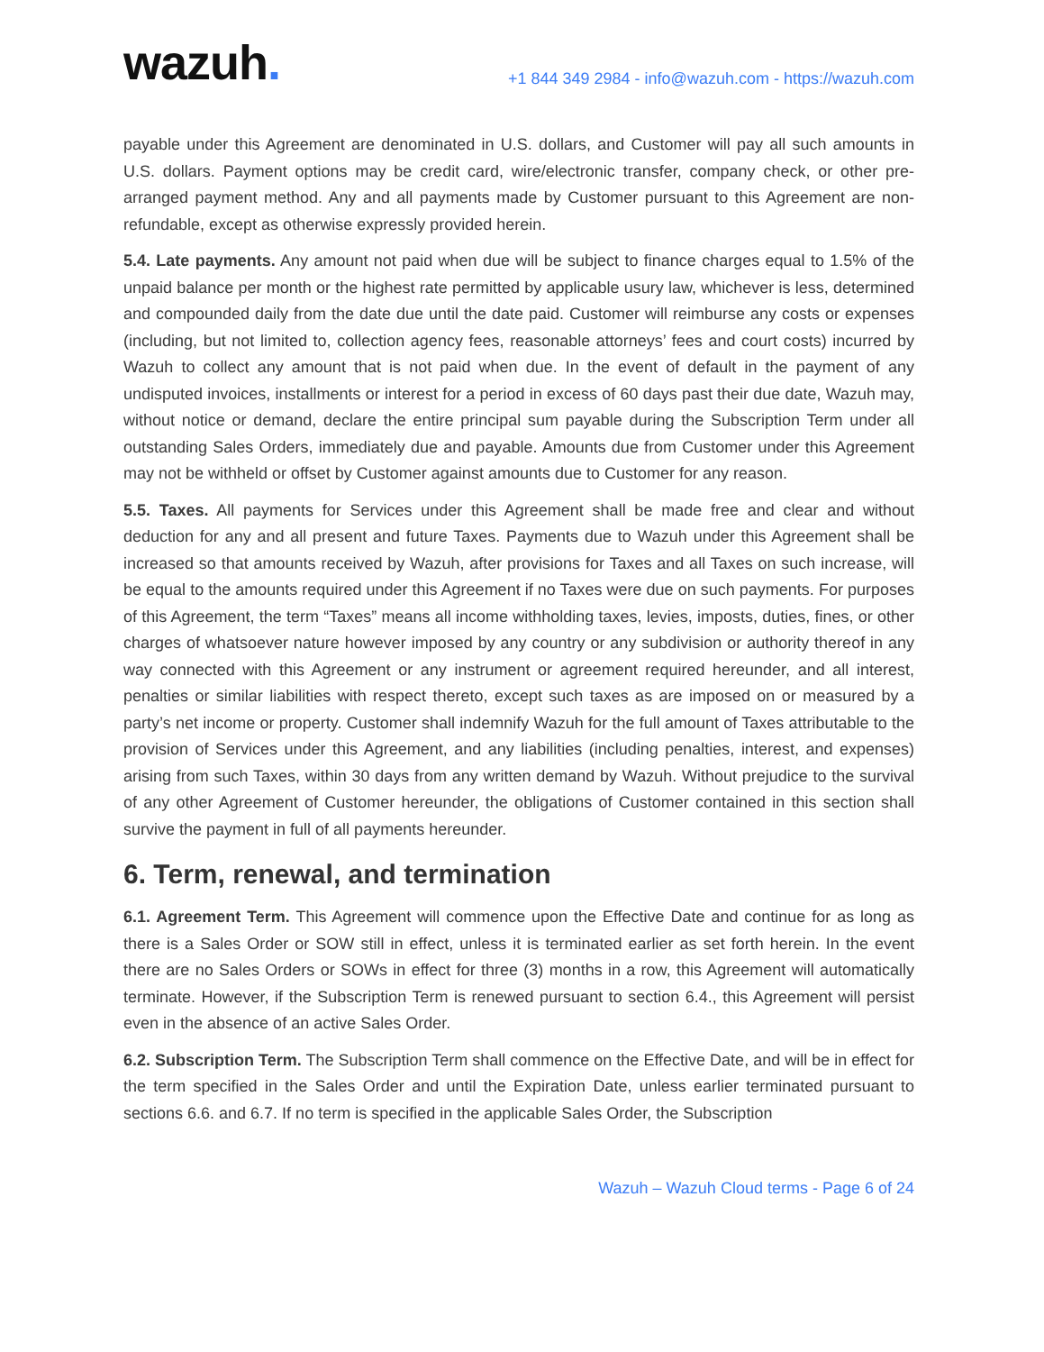wazuh.
+1 844 349 2984 - info@wazuh.com - https://wazuh.com
payable under this Agreement are denominated in U.S. dollars, and Customer will pay all such amounts in U.S. dollars. Payment options may be credit card, wire/electronic transfer, company check, or other pre-arranged payment method. Any and all payments made by Customer pursuant to this Agreement are non-refundable, except as otherwise expressly provided herein.
5.4. Late payments. Any amount not paid when due will be subject to finance charges equal to 1.5% of the unpaid balance per month or the highest rate permitted by applicable usury law, whichever is less, determined and compounded daily from the date due until the date paid. Customer will reimburse any costs or expenses (including, but not limited to, collection agency fees, reasonable attorneys’ fees and court costs) incurred by Wazuh to collect any amount that is not paid when due. In the event of default in the payment of any undisputed invoices, installments or interest for a period in excess of 60 days past their due date, Wazuh may, without notice or demand, declare the entire principal sum payable during the Subscription Term under all outstanding Sales Orders, immediately due and payable. Amounts due from Customer under this Agreement may not be withheld or offset by Customer against amounts due to Customer for any reason.
5.5. Taxes. All payments for Services under this Agreement shall be made free and clear and without deduction for any and all present and future Taxes. Payments due to Wazuh under this Agreement shall be increased so that amounts received by Wazuh, after provisions for Taxes and all Taxes on such increase, will be equal to the amounts required under this Agreement if no Taxes were due on such payments. For purposes of this Agreement, the term “Taxes” means all income withholding taxes, levies, imposts, duties, fines, or other charges of whatsoever nature however imposed by any country or any subdivision or authority thereof in any way connected with this Agreement or any instrument or agreement required hereunder, and all interest, penalties or similar liabilities with respect thereto, except such taxes as are imposed on or measured by a party’s net income or property. Customer shall indemnify Wazuh for the full amount of Taxes attributable to the provision of Services under this Agreement, and any liabilities (including penalties, interest, and expenses) arising from such Taxes, within 30 days from any written demand by Wazuh. Without prejudice to the survival of any other Agreement of Customer hereunder, the obligations of Customer contained in this section shall survive the payment in full of all payments hereunder.
6. Term, renewal, and termination
6.1. Agreement Term. This Agreement will commence upon the Effective Date and continue for as long as there is a Sales Order or SOW still in effect, unless it is terminated earlier as set forth herein. In the event there are no Sales Orders or SOWs in effect for three (3) months in a row, this Agreement will automatically terminate. However, if the Subscription Term is renewed pursuant to section 6.4., this Agreement will persist even in the absence of an active Sales Order.
6.2. Subscription Term. The Subscription Term shall commence on the Effective Date, and will be in effect for the term specified in the Sales Order and until the Expiration Date, unless earlier terminated pursuant to sections 6.6. and 6.7. If no term is specified in the applicable Sales Order, the Subscription
Wazuh – Wazuh Cloud terms - Page 6 of 24